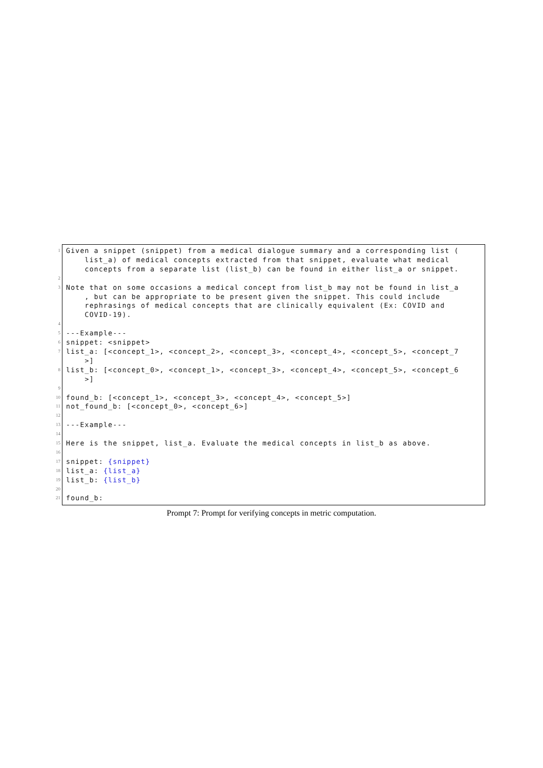1
Given a snippet (snippet) from a medical dialogue summary and a corresponding list ( list_a) of medical concepts extracted from that snippet, evaluate what medical concepts from a separate list (list_b) can be found in either list_a or snippet.
2
3
Note that on some occasions a medical concept from list_b may not be found in list_a , but can be appropriate to be present given the snippet. This could include rephrasings of medical concepts that are clinically equivalent (Ex: COVID and COVID-19).
4
5
---Example---
6
snippet: <snippet>
7
list_a: [<concept_1>, <concept_2>, <concept_3>, <concept_4>, <concept_5>, <concept_7 >]
8
list_b: [<concept_0>, <concept_1>, <concept_3>, <concept_4>, <concept_5>, <concept_6 >]
9
10
found_b: [<concept_1>, <concept_3>, <concept_4>, <concept_5>]
11
not_found_b: [<concept_0>, <concept_6>]
12
13
---Example---
14
15
Here is the snippet, list_a. Evaluate the medical concepts in list_b as above.
16
17
snippet: {snippet}
18
list_a: {list_a}
19
list_b: {list_b}
20
21
found_b:
Prompt 7: Prompt for verifying concepts in metric computation.